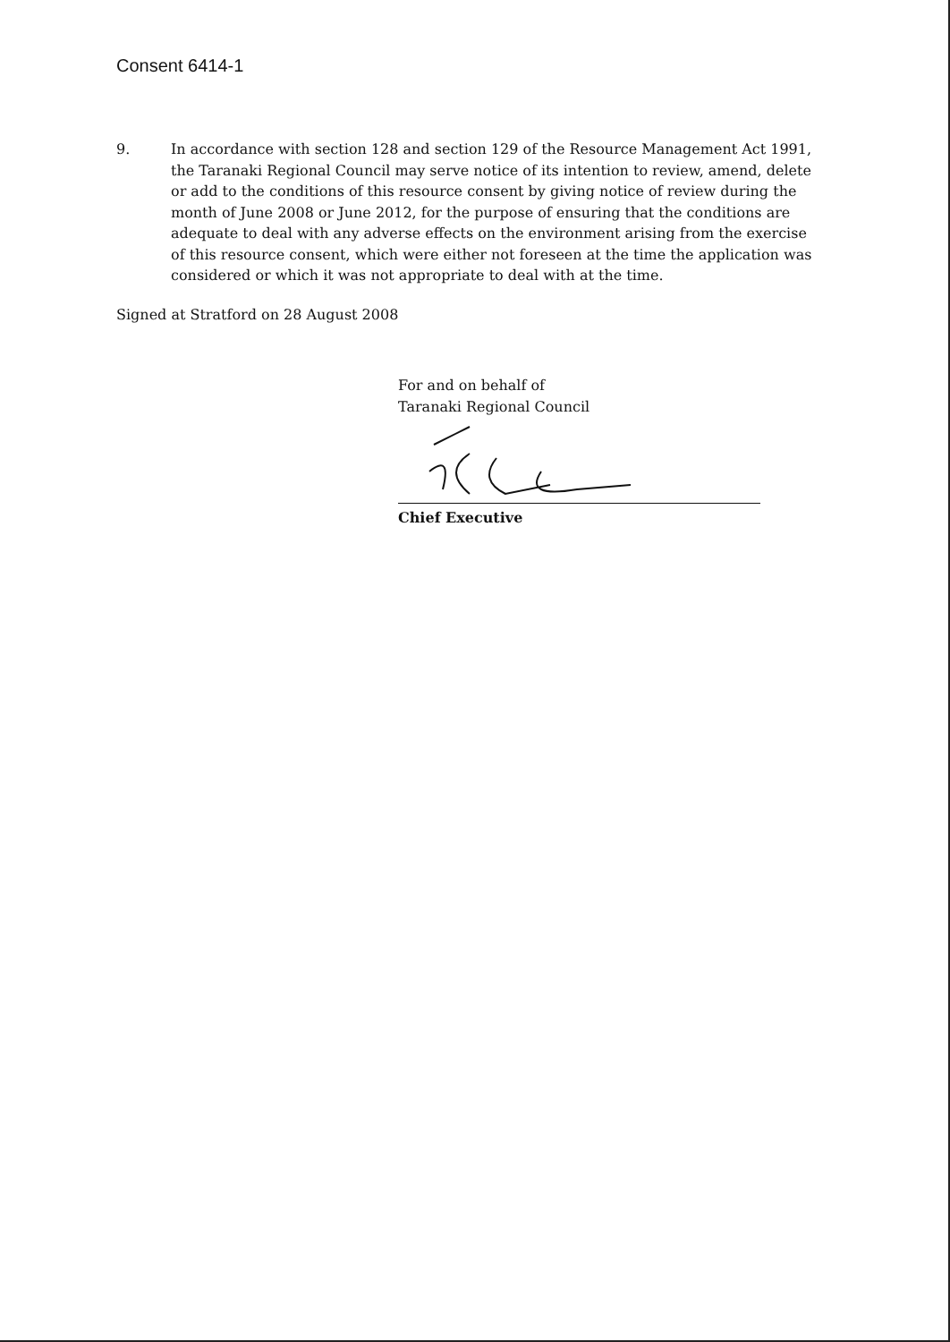Consent 6414-1
9. In accordance with section 128 and section 129 of the Resource Management Act 1991, the Taranaki Regional Council may serve notice of its intention to review, amend, delete or add to the conditions of this resource consent by giving notice of review during the month of June 2008 or June 2012, for the purpose of ensuring that the conditions are adequate to deal with any adverse effects on the environment arising from the exercise of this resource consent, which were either not foreseen at the time the application was considered or which it was not appropriate to deal with at the time.
Signed at Stratford on 28 August 2008
For and on behalf of
Taranaki Regional Council
Chief Executive